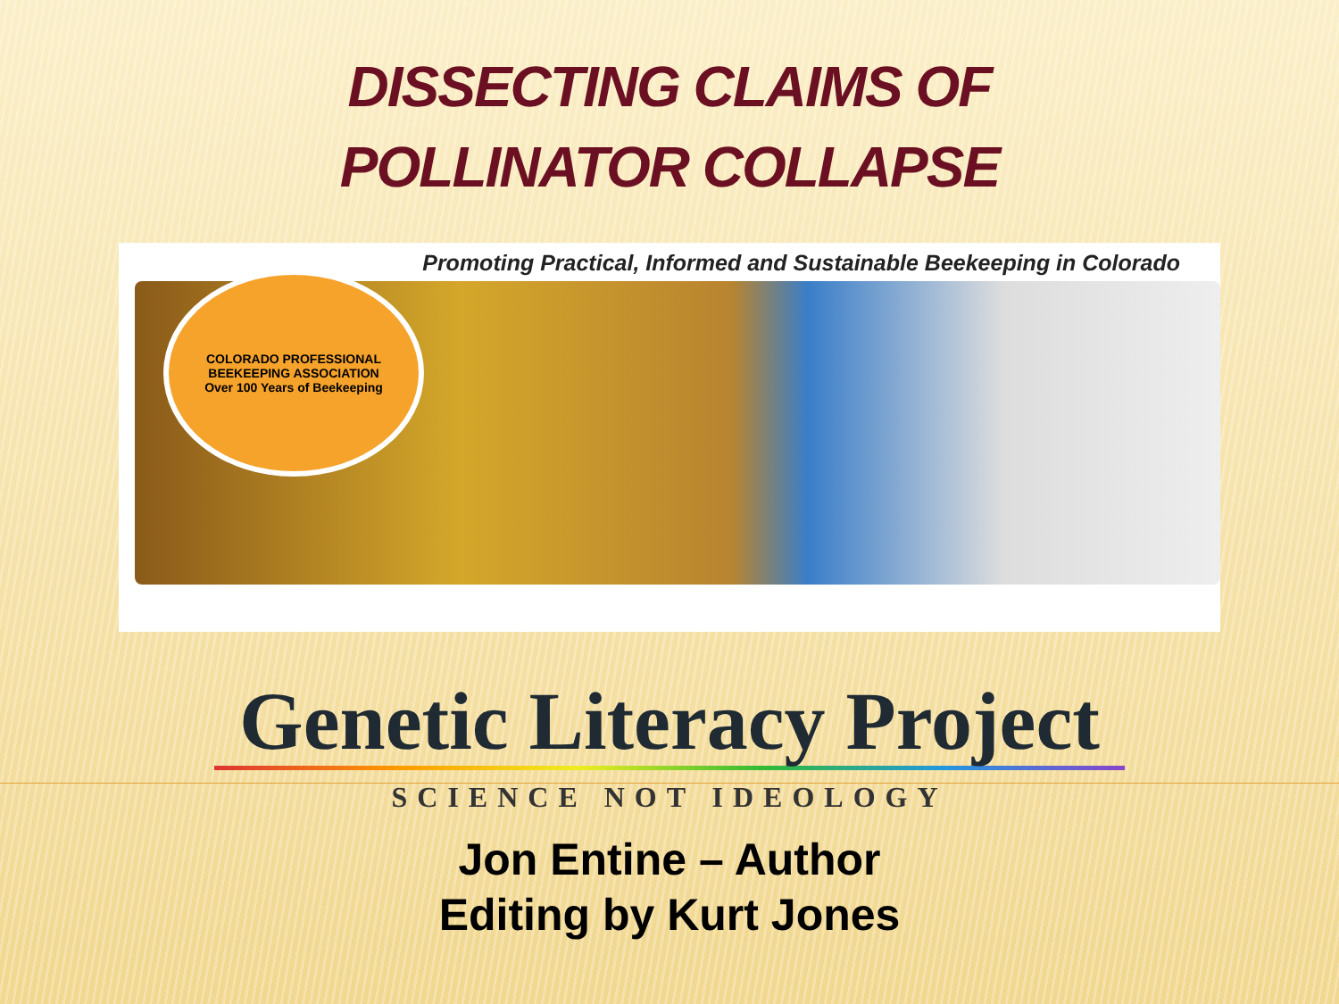DISSECTING CLAIMS OF
POLLINATOR COLLAPSE
Promoting Practical, Informed and Sustainable Beekeeping in Colorado
COLORADO PROFESSIONAL BEEKEEPING ASSOCIATION
Over 100 Years of Beekeeping
Genetic Literacy Project
SCIENCE NOT IDEOLOGY
Jon Entine – Author
Editing by Kurt Jones